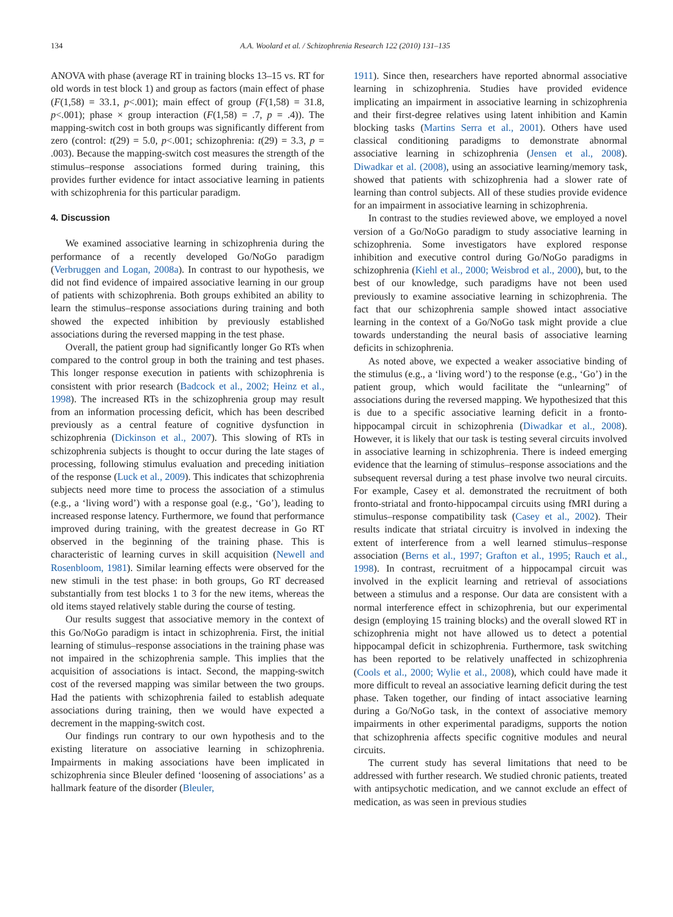134 A.A. Woolard et al. / Schizophrenia Research 122 (2010) 131–135
ANOVA with phase (average RT in training blocks 13–15 vs. RT for old words in test block 1) and group as factors (main effect of phase (F(1,58) = 33.1, p<.001); main effect of group (F(1,58) = 31.8, p<.001); phase × group interaction (F(1,58) = .7, p = .4)). The mapping-switch cost in both groups was significantly different from zero (control: t(29) = 5.0, p<.001; schizophrenia: t(29) = 3.3, p = .003). Because the mapping-switch cost measures the strength of the stimulus–response associations formed during training, this provides further evidence for intact associative learning in patients with schizophrenia for this particular paradigm.
4. Discussion
We examined associative learning in schizophrenia during the performance of a recently developed Go/NoGo paradigm (Verbruggen and Logan, 2008a). In contrast to our hypothesis, we did not find evidence of impaired associative learning in our group of patients with schizophrenia. Both groups exhibited an ability to learn the stimulus–response associations during training and both showed the expected inhibition by previously established associations during the reversed mapping in the test phase.
Overall, the patient group had significantly longer Go RTs when compared to the control group in both the training and test phases. This longer response execution in patients with schizophrenia is consistent with prior research (Badcock et al., 2002; Heinz et al., 1998). The increased RTs in the schizophrenia group may result from an information processing deficit, which has been described previously as a central feature of cognitive dysfunction in schizophrenia (Dickinson et al., 2007). This slowing of RTs in schizophrenia subjects is thought to occur during the late stages of processing, following stimulus evaluation and preceding initiation of the response (Luck et al., 2009). This indicates that schizophrenia subjects need more time to process the association of a stimulus (e.g., a ‘living word’) with a response goal (e.g., ‘Go’), leading to increased response latency. Furthermore, we found that performance improved during training, with the greatest decrease in Go RT observed in the beginning of the training phase. This is characteristic of learning curves in skill acquisition (Newell and Rosenbloom, 1981). Similar learning effects were observed for the new stimuli in the test phase: in both groups, Go RT decreased substantially from test blocks 1 to 3 for the new items, whereas the old items stayed relatively stable during the course of testing.
Our results suggest that associative memory in the context of this Go/NoGo paradigm is intact in schizophrenia. First, the initial learning of stimulus–response associations in the training phase was not impaired in the schizophrenia sample. This implies that the acquisition of associations is intact. Second, the mapping-switch cost of the reversed mapping was similar between the two groups. Had the patients with schizophrenia failed to establish adequate associations during training, then we would have expected a decrement in the mapping-switch cost.
Our findings run contrary to our own hypothesis and to the existing literature on associative learning in schizophrenia. Impairments in making associations have been implicated in schizophrenia since Bleuler defined ‘loosening of associations’ as a hallmark feature of the disorder (Bleuler,
1911). Since then, researchers have reported abnormal associative learning in schizophrenia. Studies have provided evidence implicating an impairment in associative learning in schizophrenia and their first-degree relatives using latent inhibition and Kamin blocking tasks (Martins Serra et al., 2001). Others have used classical conditioning paradigms to demonstrate abnormal associative learning in schizophrenia (Jensen et al., 2008). Diwadkar et al. (2008), using an associative learning/memory task, showed that patients with schizophrenia had a slower rate of learning than control subjects. All of these studies provide evidence for an impairment in associative learning in schizophrenia.
In contrast to the studies reviewed above, we employed a novel version of a Go/NoGo paradigm to study associative learning in schizophrenia. Some investigators have explored response inhibition and executive control during Go/NoGo paradigms in schizophrenia (Kiehl et al., 2000; Weisbrod et al., 2000), but, to the best of our knowledge, such paradigms have not been used previously to examine associative learning in schizophrenia. The fact that our schizophrenia sample showed intact associative learning in the context of a Go/NoGo task might provide a clue towards understanding the neural basis of associative learning deficits in schizophrenia.
As noted above, we expected a weaker associative binding of the stimulus (e.g., a ‘living word’) to the response (e.g., ‘Go’) in the patient group, which would facilitate the “unlearning” of associations during the reversed mapping. We hypothesized that this is due to a specific associative learning deficit in a fronto-hippocampal circuit in schizophrenia (Diwadkar et al., 2008). However, it is likely that our task is testing several circuits involved in associative learning in schizophrenia. There is indeed emerging evidence that the learning of stimulus–response associations and the subsequent reversal during a test phase involve two neural circuits. For example, Casey et al. demonstrated the recruitment of both fronto-striatal and fronto-hippocampal circuits using fMRI during a stimulus–response compatibility task (Casey et al., 2002). Their results indicate that striatal circuitry is involved in indexing the extent of interference from a well learned stimulus–response association (Berns et al., 1997; Grafton et al., 1995; Rauch et al., 1998). In contrast, recruitment of a hippocampal circuit was involved in the explicit learning and retrieval of associations between a stimulus and a response. Our data are consistent with a normal interference effect in schizophrenia, but our experimental design (employing 15 training blocks) and the overall slowed RT in schizophrenia might not have allowed us to detect a potential hippocampal deficit in schizophrenia. Furthermore, task switching has been reported to be relatively unaffected in schizophrenia (Cools et al., 2000; Wylie et al., 2008), which could have made it more difficult to reveal an associative learning deficit during the test phase. Taken together, our finding of intact associative learning during a Go/NoGo task, in the context of associative memory impairments in other experimental paradigms, supports the notion that schizophrenia affects specific cognitive modules and neural circuits.
The current study has several limitations that need to be addressed with further research. We studied chronic patients, treated with antipsychotic medication, and we cannot exclude an effect of medication, as was seen in previous studies